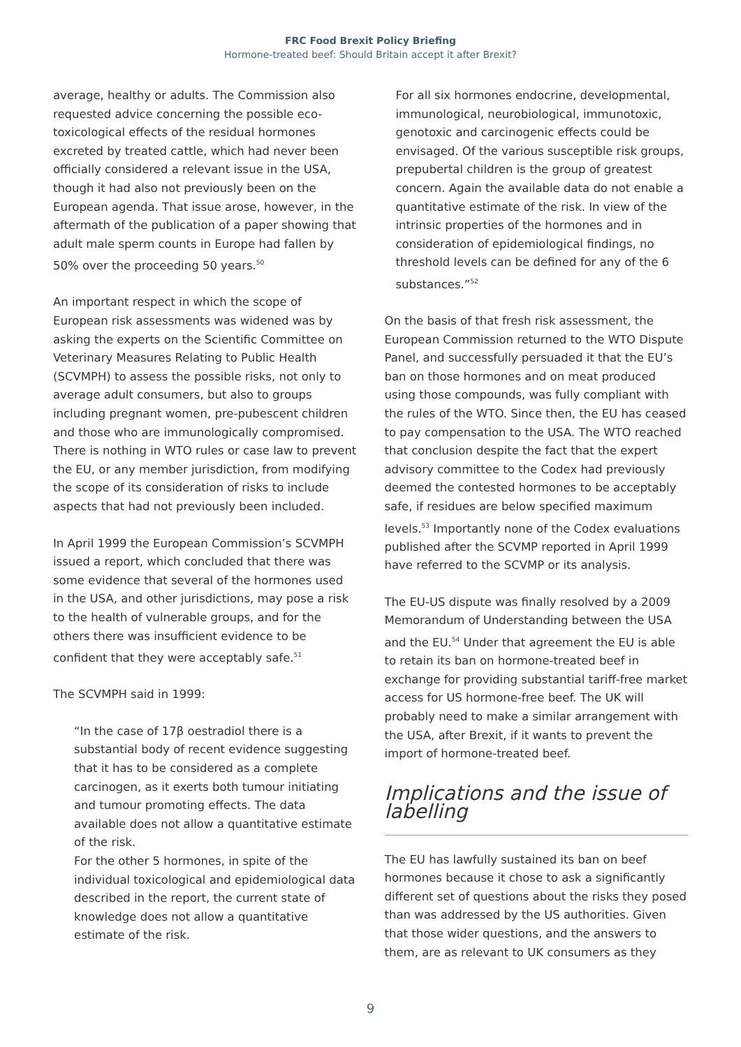FRC Food Brexit Policy Briefing
Hormone-treated beef: Should Britain accept it after Brexit?
average, healthy or adults. The Commission also requested advice concerning the possible eco-toxicological effects of the residual hormones excreted by treated cattle, which had never been officially considered a relevant issue in the USA, though it had also not previously been on the European agenda. That issue arose, however, in the aftermath of the publication of a paper showing that adult male sperm counts in Europe had fallen by 50% over the proceeding 50 years.<sup>50</sup>
An important respect in which the scope of European risk assessments was widened was by asking the experts on the Scientific Committee on Veterinary Measures Relating to Public Health (SCVMPH) to assess the possible risks, not only to average adult consumers, but also to groups including pregnant women, pre-pubescent children and those who are immunologically compromised. There is nothing in WTO rules or case law to prevent the EU, or any member jurisdiction, from modifying the scope of its consideration of risks to include aspects that had not previously been included.
In April 1999 the European Commission’s SCVMPH issued a report, which concluded that there was some evidence that several of the hormones used in the USA, and other jurisdictions, may pose a risk to the health of vulnerable groups, and for the others there was insufficient evidence to be confident that they were acceptably safe.<sup>51</sup>
The SCVMPH said in 1999:
“In the case of 17β oestradiol there is a substantial body of recent evidence suggesting that it has to be considered as a complete carcinogen, as it exerts both tumour initiating and tumour promoting effects. The data available does not allow a quantitative estimate of the risk.
For the other 5 hormones, in spite of the individual toxicological and epidemiological data described in the report, the current state of knowledge does not allow a quantitative estimate of the risk.
For all six hormones endocrine, developmental, immunological, neurobiological, immunotoxic, genotoxic and carcinogenic effects could be envisaged. Of the various susceptible risk groups, prepubertal children is the group of greatest concern. Again the available data do not enable a quantitative estimate of the risk. In view of the intrinsic properties of the hormones and in consideration of epidemiological findings, no threshold levels can be defined for any of the 6 substances.”<sup>52</sup>
On the basis of that fresh risk assessment, the European Commission returned to the WTO Dispute Panel, and successfully persuaded it that the EU’s ban on those hormones and on meat produced using those compounds, was fully compliant with the rules of the WTO. Since then, the EU has ceased to pay compensation to the USA. The WTO reached that conclusion despite the fact that the expert advisory committee to the Codex had previously deemed the contested hormones to be acceptably safe, if residues are below specified maximum levels.<sup>53</sup> Importantly none of the Codex evaluations published after the SCVMP reported in April 1999 have referred to the SCVMP or its analysis.
The EU-US dispute was finally resolved by a 2009 Memorandum of Understanding between the USA and the EU.<sup>54</sup> Under that agreement the EU is able to retain its ban on hormone-treated beef in exchange for providing substantial tariff-free market access for US hormone-free beef. The UK will probably need to make a similar arrangement with the USA, after Brexit, if it wants to prevent the import of hormone-treated beef.
Implications and the issue of labelling
The EU has lawfully sustained its ban on beef hormones because it chose to ask a significantly different set of questions about the risks they posed than was addressed by the US authorities. Given that those wider questions, and the answers to them, are as relevant to UK consumers as they
9